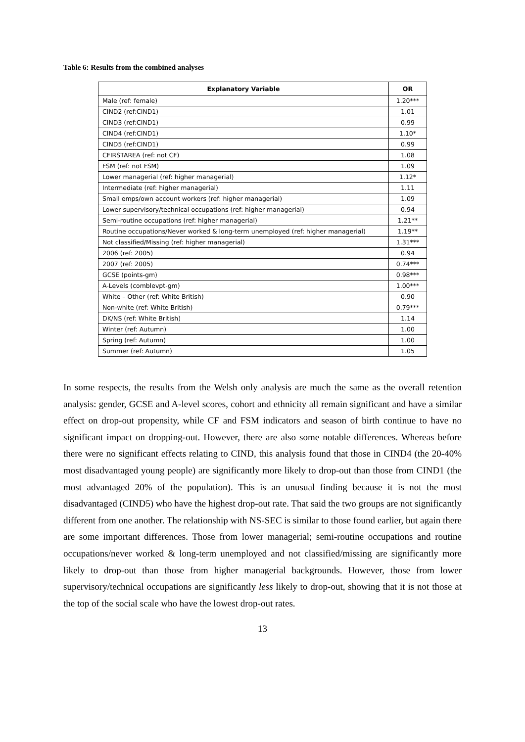Table 6: Results from the combined analyses
| Explanatory Variable | OR |
| --- | --- |
| Male (ref: female) | 1.20*** |
| CIND2 (ref:CIND1) | 1.01 |
| CIND3 (ref:CIND1) | 0.99 |
| CIND4 (ref:CIND1) | 1.10* |
| CIND5 (ref:CIND1) | 0.99 |
| CFIRSTAREA (ref: not CF) | 1.08 |
| FSM (ref: not FSM) | 1.09 |
| Lower managerial (ref: higher managerial) | 1.12* |
| Intermediate (ref: higher managerial) | 1.11 |
| Small emps/own account workers (ref: higher managerial) | 1.09 |
| Lower supervisory/technical occupations (ref: higher managerial) | 0.94 |
| Semi-routine occupations (ref: higher managerial) | 1.21** |
| Routine occupations/Never worked & long-term unemployed (ref: higher managerial) | 1.19** |
| Not classified/Missing (ref: higher managerial) | 1.31*** |
| 2006 (ref: 2005) | 0.94 |
| 2007 (ref: 2005) | 0.74*** |
| GCSE (points-gm) | 0.98*** |
| A-Levels (comblevpt-gm) | 1.00*** |
| White – Other (ref: White British) | 0.90 |
| Non-white (ref: White British) | 0.79*** |
| DK/NS (ref: White British) | 1.14 |
| Winter (ref: Autumn) | 1.00 |
| Spring (ref: Autumn) | 1.00 |
| Summer (ref: Autumn) | 1.05 |
In some respects, the results from the Welsh only analysis are much the same as the overall retention analysis: gender, GCSE and A-level scores, cohort and ethnicity all remain significant and have a similar effect on drop-out propensity, while CF and FSM indicators and season of birth continue to have no significant impact on dropping-out. However, there are also some notable differences. Whereas before there were no significant effects relating to CIND, this analysis found that those in CIND4 (the 20-40% most disadvantaged young people) are significantly more likely to drop-out than those from CIND1 (the most advantaged 20% of the population). This is an unusual finding because it is not the most disadvantaged (CIND5) who have the highest drop-out rate. That said the two groups are not significantly different from one another. The relationship with NS-SEC is similar to those found earlier, but again there are some important differences. Those from lower managerial; semi-routine occupations and routine occupations/never worked & long-term unemployed and not classified/missing are significantly more likely to drop-out than those from higher managerial backgrounds. However, those from lower supervisory/technical occupations are significantly less likely to drop-out, showing that it is not those at the top of the social scale who have the lowest drop-out rates.
13